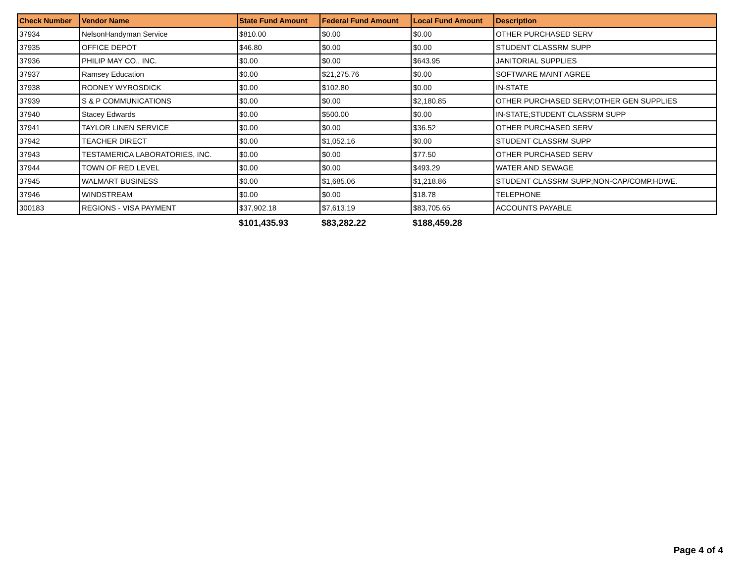| Check Number | Vendor Name | State Fund Amount | Federal Fund Amount | Local Fund Amount | Description |
| --- | --- | --- | --- | --- | --- |
| 37934 | NelsonHandyman Service | $810.00 | $0.00 | $0.00 | OTHER PURCHASED SERV |
| 37935 | OFFICE DEPOT | $46.80 | $0.00 | $0.00 | STUDENT CLASSRM SUPP |
| 37936 | PHILIP MAY CO., INC. | $0.00 | $0.00 | $643.95 | JANITORIAL SUPPLIES |
| 37937 | Ramsey Education | $0.00 | $21,275.76 | $0.00 | SOFTWARE MAINT AGREE |
| 37938 | RODNEY WYROSDICK | $0.00 | $102.80 | $0.00 | IN-STATE |
| 37939 | S & P COMMUNICATIONS | $0.00 | $0.00 | $2,180.85 | OTHER PURCHASED SERV;OTHER GEN SUPPLIES |
| 37940 | Stacey Edwards | $0.00 | $500.00 | $0.00 | IN-STATE;STUDENT CLASSRM SUPP |
| 37941 | TAYLOR LINEN SERVICE | $0.00 | $0.00 | $36.52 | OTHER PURCHASED SERV |
| 37942 | TEACHER DIRECT | $0.00 | $1,052.16 | $0.00 | STUDENT CLASSRM SUPP |
| 37943 | TESTAMERICA LABORATORIES, INC. | $0.00 | $0.00 | $77.50 | OTHER PURCHASED SERV |
| 37944 | TOWN OF RED LEVEL | $0.00 | $0.00 | $493.29 | WATER AND SEWAGE |
| 37945 | WALMART BUSINESS | $0.00 | $1,685.06 | $1,218.86 | STUDENT CLASSRM SUPP;NON-CAP/COMP.HDWE. |
| 37946 | WINDSTREAM | $0.00 | $0.00 | $18.78 | TELEPHONE |
| 300183 | REGIONS - VISA PAYMENT | $37,902.18 | $7,613.19 | $83,705.65 | ACCOUNTS PAYABLE |
| | | $101,435.93 | $83,282.22 | $188,459.28 | |
Page 4 of 4